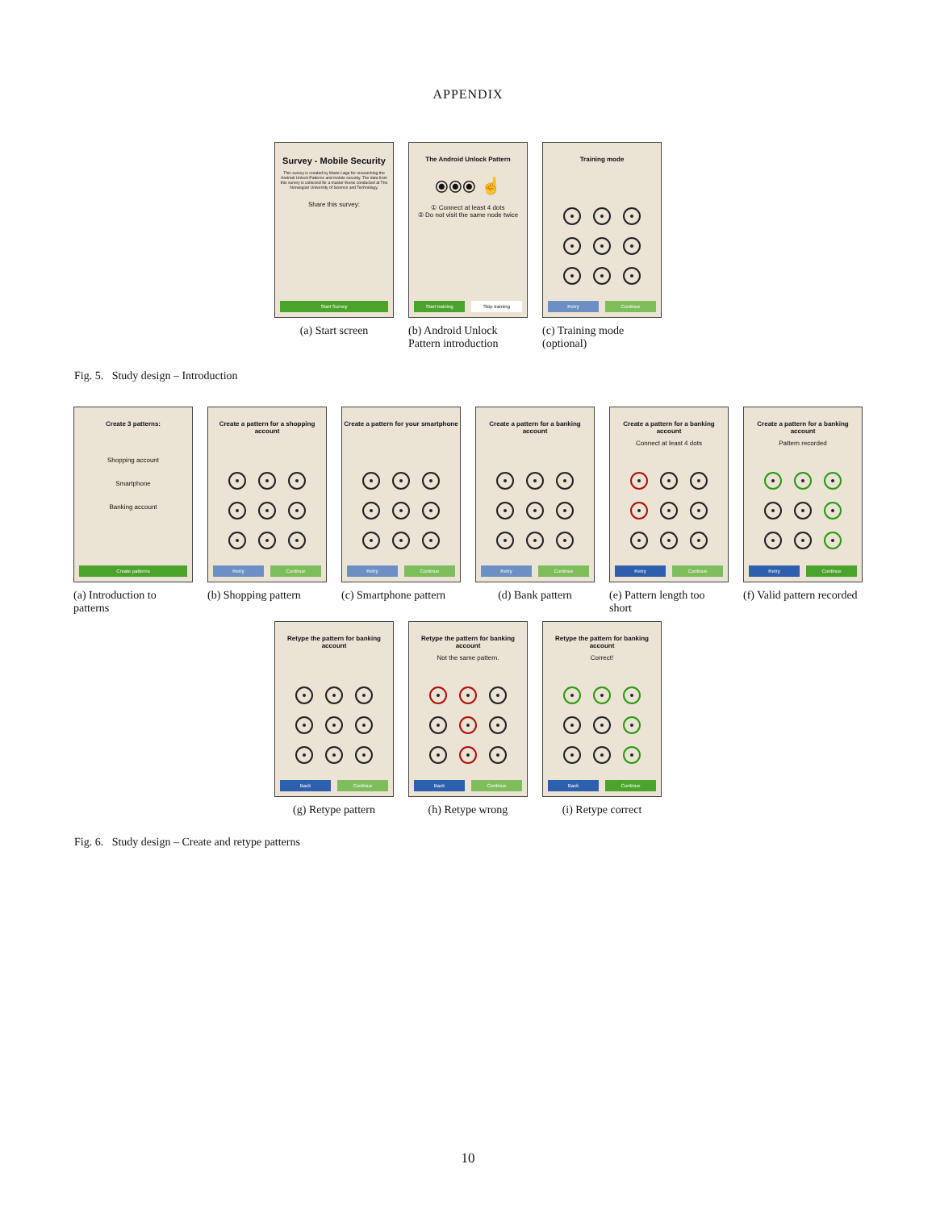APPENDIX
Survey - Mobile Security
This survey is created by Marte Løge for researching the Android Unlock Patterns and mobile security. The data from this survey is collected for a master thesis conducted at The Norwegian University of Science and Technology.
Share this survey:
Start Survey
(a) Start screen
The Android Unlock Pattern
⦿⦿⦿ ☝
① Connect at least 4 dots
② Do not visit the same node twice
Start training Skip training
(b) Android Unlock Pattern introduction
Training mode
Retry Continue
(c) Training mode (optional)
Fig. 5. Study design – Introduction
Create 3 patterns:
Shopping account
Smartphone
Banking account
Create patterns
(a) Introduction to patterns
Create a pattern for a shopping account
Retry Continue
(b) Shopping pattern
Create a pattern for your smartphone
Retry Continue
(c) Smartphone pattern
Create a pattern for a banking account
Retry Continue
(d) Bank pattern
Create a pattern for a banking account
Connect at least 4 dots
Retry Continue
(e) Pattern length too short
Create a pattern for a banking account
Pattern recorded
Retry Continue
(f) Valid pattern recorded
Retype the pattern for banking account
Back Continue
(g) Retype pattern
Retype the pattern for banking account
Not the same pattern.
Back Continue
(h) Retype wrong
Retype the pattern for banking account
Correct!
Back Continue
(i) Retype correct
Fig. 6. Study design – Create and retype patterns
10